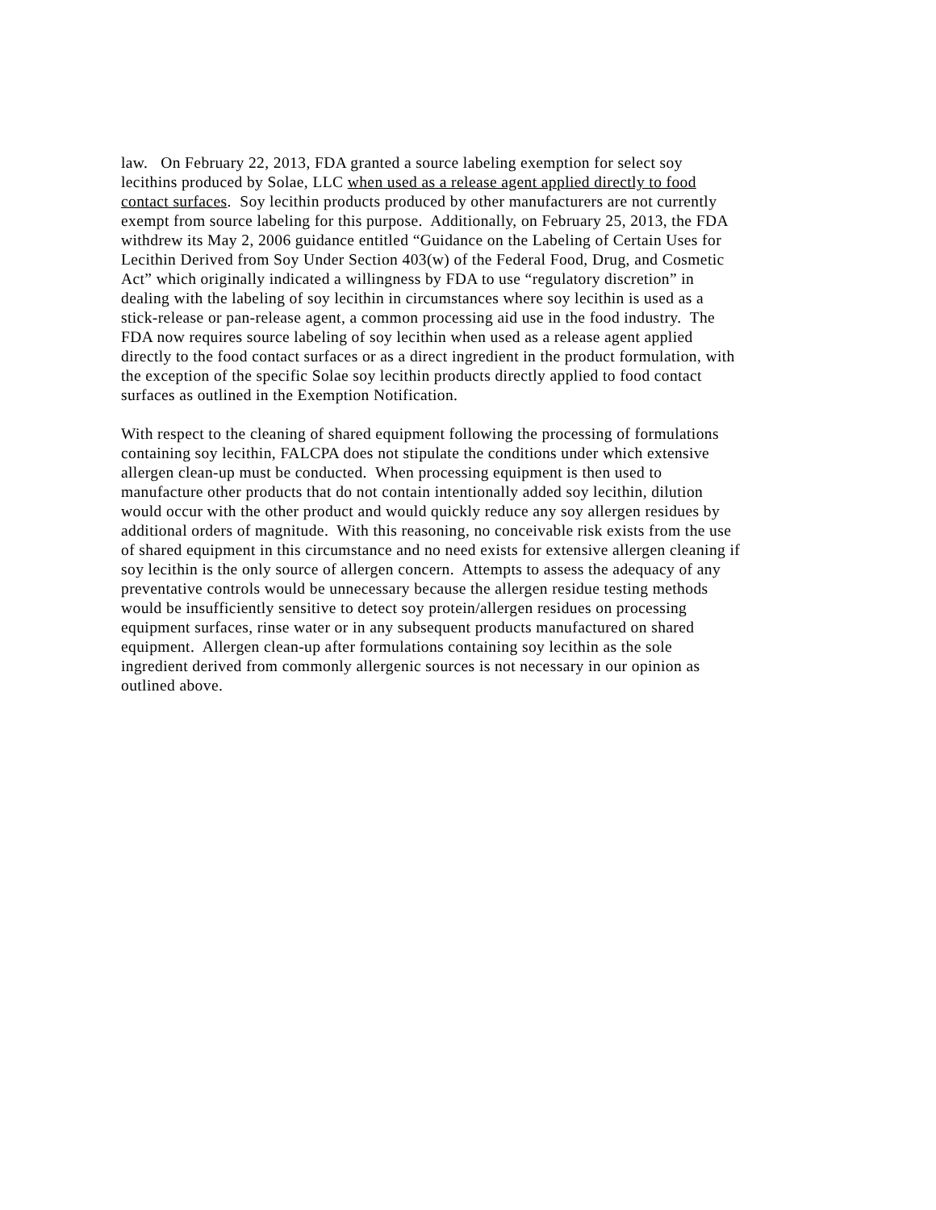law. On February 22, 2013, FDA granted a source labeling exemption for select soy
lecithins produced by Solae, LLC when used as a release agent applied directly to food
contact surfaces. Soy lecithin products produced by other manufacturers are not currently
exempt from source labeling for this purpose. Additionally, on February 25, 2013, the FDA
withdrew its May 2, 2006 guidance entitled “Guidance on the Labeling of Certain Uses for
Lecithin Derived from Soy Under Section 403(w) of the Federal Food, Drug, and Cosmetic
Act” which originally indicated a willingness by FDA to use “regulatory discretion” in
dealing with the labeling of soy lecithin in circumstances where soy lecithin is used as a
stick-release or pan-release agent, a common processing aid use in the food industry. The
FDA now requires source labeling of soy lecithin when used as a release agent applied
directly to the food contact surfaces or as a direct ingredient in the product formulation, with
the exception of the specific Solae soy lecithin products directly applied to food contact
surfaces as outlined in the Exemption Notification.
With respect to the cleaning of shared equipment following the processing of formulations
containing soy lecithin, FALCPA does not stipulate the conditions under which extensive
allergen clean-up must be conducted. When processing equipment is then used to
manufacture other products that do not contain intentionally added soy lecithin, dilution
would occur with the other product and would quickly reduce any soy allergen residues by
additional orders of magnitude. With this reasoning, no conceivable risk exists from the use
of shared equipment in this circumstance and no need exists for extensive allergen cleaning if
soy lecithin is the only source of allergen concern. Attempts to assess the adequacy of any
preventative controls would be unnecessary because the allergen residue testing methods
would be insufficiently sensitive to detect soy protein/allergen residues on processing
equipment surfaces, rinse water or in any subsequent products manufactured on shared
equipment. Allergen clean-up after formulations containing soy lecithin as the sole
ingredient derived from commonly allergenic sources is not necessary in our opinion as
outlined above.